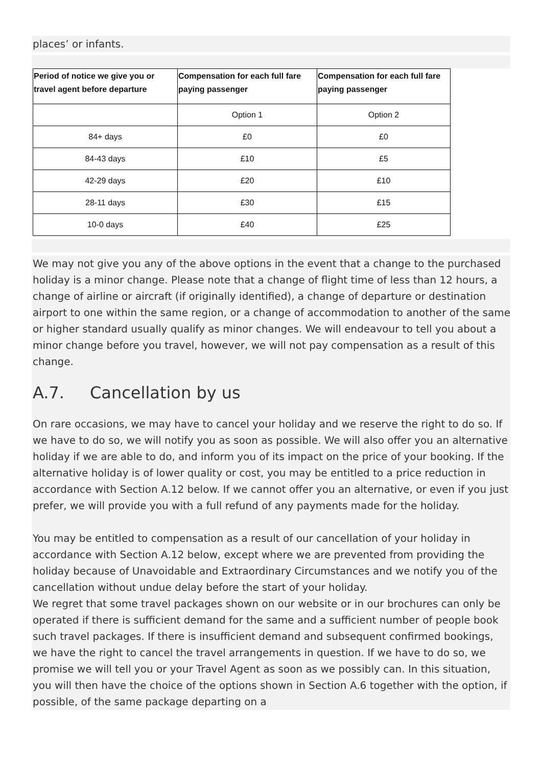places’ or infants.
| Period of notice we give you or travel agent before departure | Compensation for each full fare paying passenger | Compensation for each full fare paying passenger |
| --- | --- | --- |
| | Option 1 | Option 2 |
| 84+ days | £0 | £0 |
| 84-43 days | £10 | £5 |
| 42-29 days | £20 | £10 |
| 28-11 days | £30 | £15 |
| 10-0 days | £40 | £25 |
We may not give you any of the above options in the event that a change to the purchased holiday is a minor change. Please note that a change of flight time of less than 12 hours, a change of airline or aircraft (if originally identified), a change of departure or destination airport to one within the same region, or a change of accommodation to another of the same or higher standard usually qualify as minor changes. We will endeavour to tell you about a minor change before you travel, however, we will not pay compensation as a result of this change.
A.7. Cancellation by us
On rare occasions, we may have to cancel your holiday and we reserve the right to do so. If we have to do so, we will notify you as soon as possible. We will also offer you an alternative holiday if we are able to do, and inform you of its impact on the price of your booking. If the alternative holiday is of lower quality or cost, you may be entitled to a price reduction in accordance with Section A.12 below. If we cannot offer you an alternative, or even if you just prefer, we will provide you with a full refund of any payments made for the holiday.
You may be entitled to compensation as a result of our cancellation of your holiday in accordance with Section A.12 below, except where we are prevented from providing the holiday because of Unavoidable and Extraordinary Circumstances and we notify you of the cancellation without undue delay before the start of your holiday.
We regret that some travel packages shown on our website or in our brochures can only be operated if there is sufficient demand for the same and a sufficient number of people book such travel packages. If there is insufficient demand and subsequent confirmed bookings, we have the right to cancel the travel arrangements in question. If we have to do so, we promise we will tell you or your Travel Agent as soon as we possibly can. In this situation, you will then have the choice of the options shown in Section A.6 together with the option, if possible, of the same package departing on a